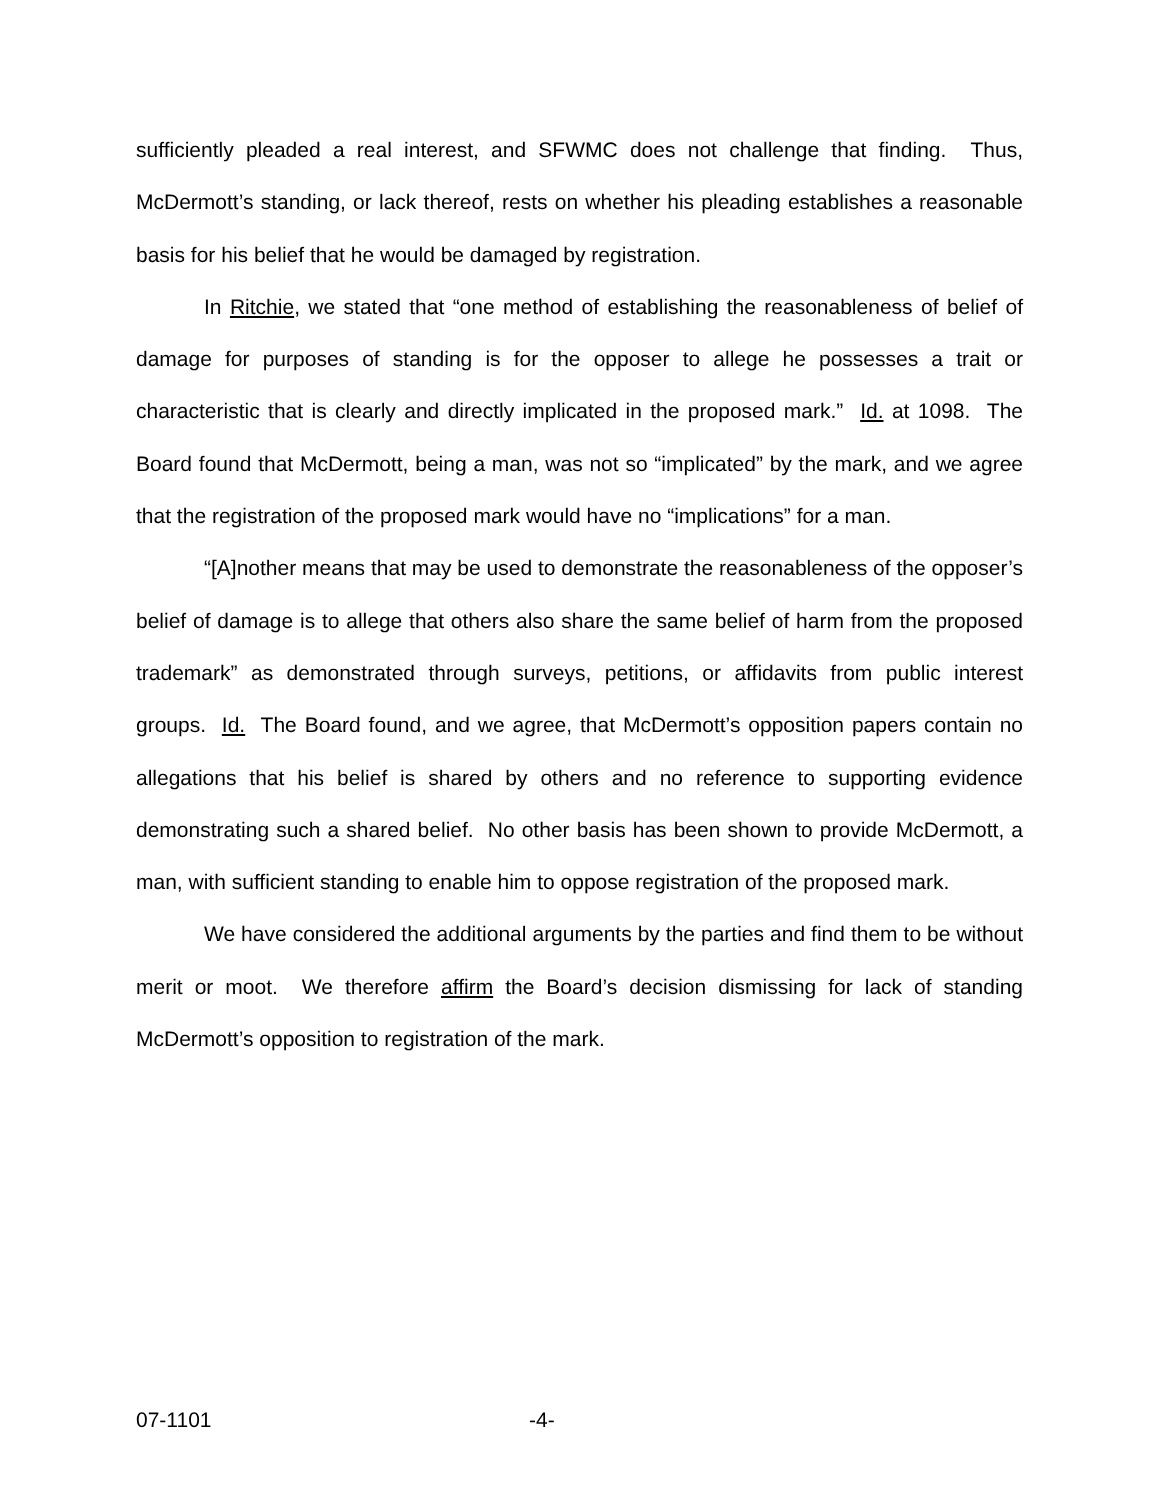sufficiently pleaded a real interest, and SFWMC does not challenge that finding. Thus, McDermott’s standing, or lack thereof, rests on whether his pleading establishes a reasonable basis for his belief that he would be damaged by registration.
In Ritchie, we stated that “one method of establishing the reasonableness of belief of damage for purposes of standing is for the opposer to allege he possesses a trait or characteristic that is clearly and directly implicated in the proposed mark.” Id. at 1098. The Board found that McDermott, being a man, was not so “implicated” by the mark, and we agree that the registration of the proposed mark would have no “implications” for a man.
“[A]nother means that may be used to demonstrate the reasonableness of the opposer’s belief of damage is to allege that others also share the same belief of harm from the proposed trademark” as demonstrated through surveys, petitions, or affidavits from public interest groups. Id. The Board found, and we agree, that McDermott’s opposition papers contain no allegations that his belief is shared by others and no reference to supporting evidence demonstrating such a shared belief. No other basis has been shown to provide McDermott, a man, with sufficient standing to enable him to oppose registration of the proposed mark.
We have considered the additional arguments by the parties and find them to be without merit or moot. We therefore affirm the Board’s decision dismissing for lack of standing McDermott’s opposition to registration of the mark.
07-1101 -4-